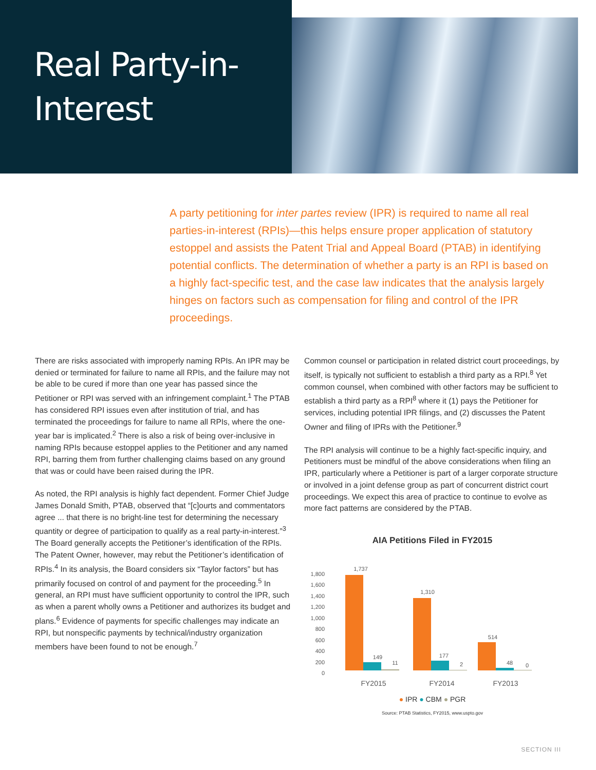Real Party-in-
Interest
A party petitioning for inter partes review (IPR) is required to name all real parties-in-interest (RPIs)—this helps ensure proper application of statutory estoppel and assists the Patent Trial and Appeal Board (PTAB) in identifying potential conflicts. The determination of whether a party is an RPI is based on a highly fact-specific test, and the case law indicates that the analysis largely hinges on factors such as compensation for filing and control of the IPR proceedings.
There are risks associated with improperly naming RPIs. An IPR may be denied or terminated for failure to name all RPIs, and the failure may not be able to be cured if more than one year has passed since the Petitioner or RPI was served with an infringement complaint.<sup>1</sup> The PTAB has considered RPI issues even after institution of trial, and has terminated the proceedings for failure to name all RPIs, where the one-year bar is implicated.<sup>2</sup> There is also a risk of being over-inclusive in naming RPIs because estoppel applies to the Petitioner and any named RPI, barring them from further challenging claims based on any ground that was or could have been raised during the IPR.
As noted, the RPI analysis is highly fact dependent. Former Chief Judge James Donald Smith, PTAB, observed that “[c]ourts and commentators agree ... that there is no bright-line test for determining the necessary quantity or degree of participation to qualify as a real party-in-interest.”<sup>3</sup> The Board generally accepts the Petitioner’s identification of the RPIs. The Patent Owner, however, may rebut the Petitioner’s identification of RPIs.<sup>4</sup> In its analysis, the Board considers six “Taylor factors” but has primarily focused on control of and payment for the proceeding.<sup>5</sup> In general, an RPI must have sufficient opportunity to control the IPR, such as when a parent wholly owns a Petitioner and authorizes its budget and plans.<sup>6</sup> Evidence of payments for specific challenges may indicate an RPI, but nonspecific payments by technical/industry organization members have been found to not be enough.<sup>7</sup>
Common counsel or participation in related district court proceedings, by itself, is typically not sufficient to establish a third party as a RPI.<sup>8</sup> Yet common counsel, when combined with other factors may be sufficient to establish a third party as a RPI<sup>8</sup> where it (1) pays the Petitioner for services, including potential IPR filings, and (2) discusses the Patent Owner and filing of IPRs with the Petitioner.<sup>9</sup>
The RPI analysis will continue to be a highly fact-specific inquiry, and Petitioners must be mindful of the above considerations when filing an IPR, particularly where a Petitioner is part of a larger corporate structure or involved in a joint defense group as part of concurrent district court proceedings. We expect this area of practice to continue to evolve as more fact patterns are considered by the PTAB.
AIA Petitions Filed in FY2015
0
200
400
600
800
1,000
1,200
1,400
1,600
1,800
1,737
149
11
1,310
177
2
514
48
0
FY2015
FY2014
FY2013
● IPR ● CBM ● PGR
Source: PTAB Statistics, FY2015, www.uspto.gov
SECTION III